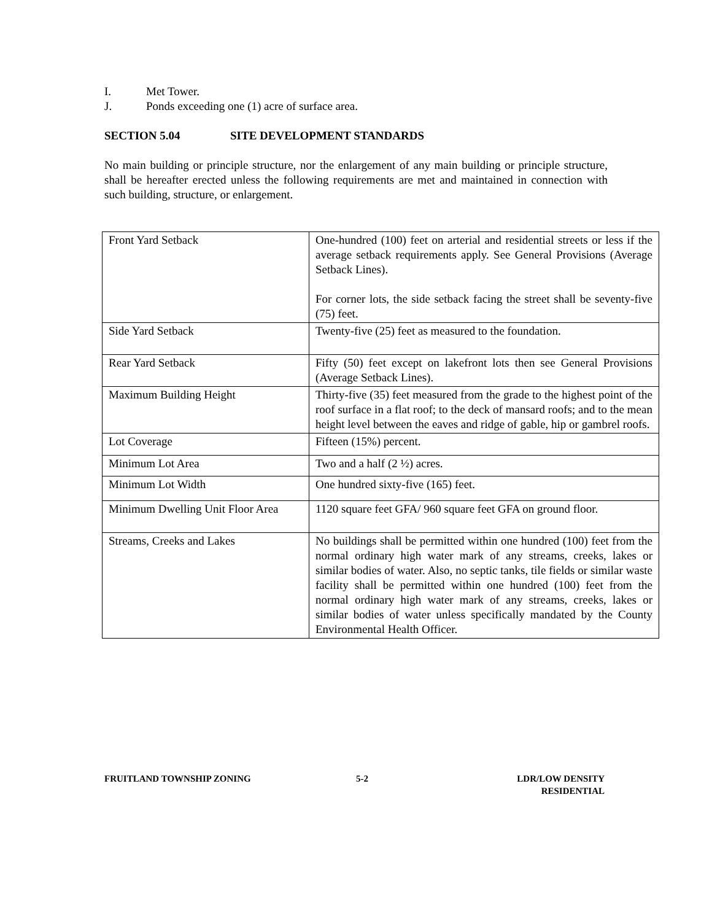I. Met Tower.
J. Ponds exceeding one (1) acre of surface area.
SECTION 5.04 SITE DEVELOPMENT STANDARDS
No main building or principle structure, nor the enlargement of any main building or principle structure, shall be hereafter erected unless the following requirements are met and maintained in connection with such building, structure, or enlargement.
| Front Yard Setback | One-hundred (100) feet on arterial and residential streets or less if the average setback requirements apply. See General Provisions (Average Setback Lines). For corner lots, the side setback facing the street shall be seventy-five (75) feet. |
| Side Yard Setback | Twenty-five (25) feet as measured to the foundation. |
| Rear Yard Setback | Fifty (50) feet except on lakefront lots then see General Provisions (Average Setback Lines). |
| Maximum Building Height | Thirty-five (35) feet measured from the grade to the highest point of the roof surface in a flat roof; to the deck of mansard roofs; and to the mean height level between the eaves and ridge of gable, hip or gambrel roofs. |
| Lot Coverage | Fifteen (15%) percent. |
| Minimum Lot Area | Two and a half (2 ½) acres. |
| Minimum Lot Width | One hundred sixty-five (165) feet. |
| Minimum Dwelling Unit Floor Area | 1120 square feet GFA/ 960 square feet GFA on ground floor. |
| Streams, Creeks and Lakes | No buildings shall be permitted within one hundred (100) feet from the normal ordinary high water mark of any streams, creeks, lakes or similar bodies of water. Also, no septic tanks, tile fields or similar waste facility shall be permitted within one hundred (100) feet from the normal ordinary high water mark of any streams, creeks, lakes or similar bodies of water unless specifically mandated by the County Environmental Health Officer. |
FRUITLAND TOWNSHIP ZONING 5-2 LDR/LOW DENSITY
RESIDENTIAL